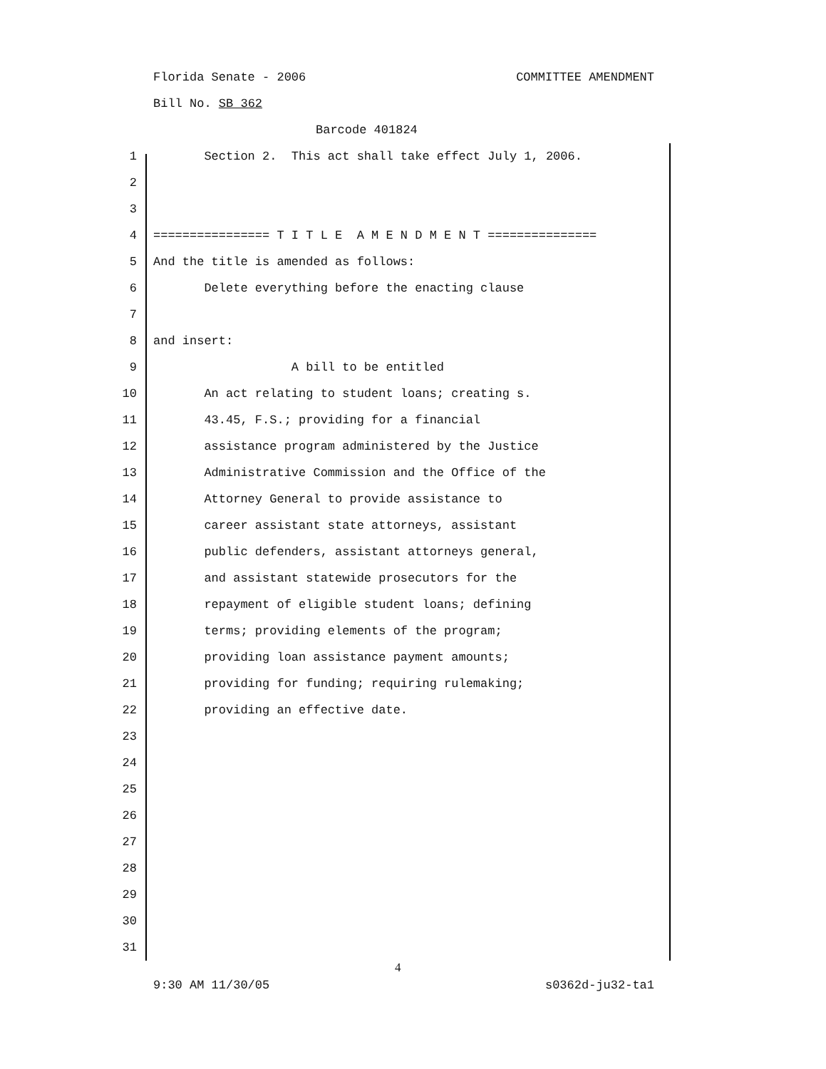Florida Senate - 2006 COMMITTEE AMENDMENT
Bill No. SB 362
Barcode 401824
1 Section 2. This act shall take effect July 1, 2006.
2
3
4 ================ T I T L E A M E N D M E N T ===============
5 And the title is amended as follows:
6 Delete everything before the enacting clause
7
8 and insert:
9 A bill to be entitled
10 An act relating to student loans; creating s.
11 43.45, F.S.; providing for a financial
12 assistance program administered by the Justice
13 Administrative Commission and the Office of the
14 Attorney General to provide assistance to
15 career assistant state attorneys, assistant
16 public defenders, assistant attorneys general,
17 and assistant statewide prosecutors for the
18 repayment of eligible student loans; defining
19 terms; providing elements of the program;
20 providing loan assistance payment amounts;
21 providing for funding; requiring rulemaking;
22 providing an effective date.
23
24
25
26
27
28
29
30
31
4
9:30 AM 11/30/05 s0362d-ju32-ta1